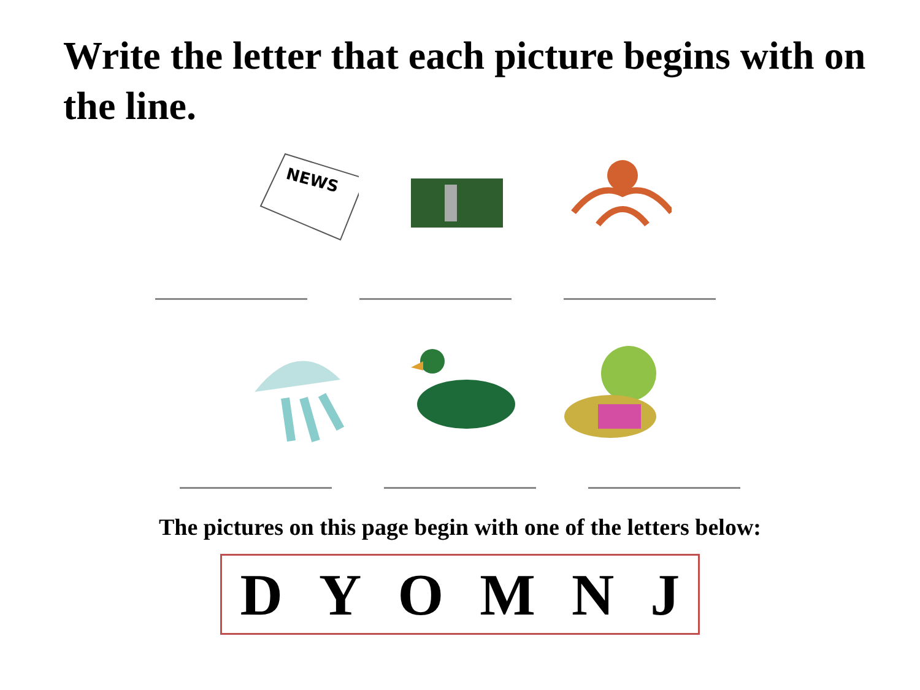Write the letter that each picture begins with on the line.
NEWS
The pictures on this page begin with one of the letters below:
D Y O M N J